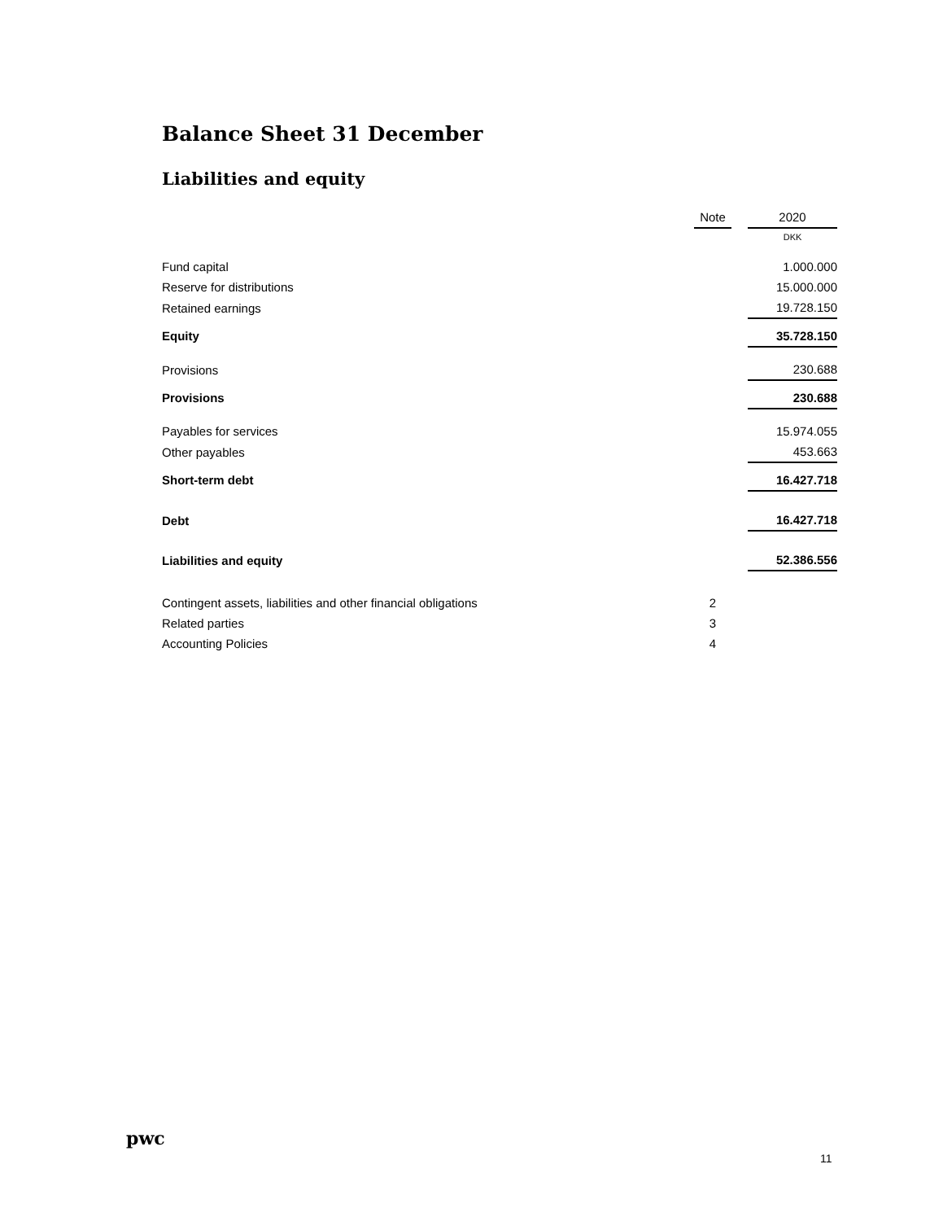Balance Sheet 31 December
Liabilities and equity
| | Note | | 2020 |
| | | | DKK |
| Fund capital | | | 1.000.000 |
| Reserve for distributions | | | 15.000.000 |
| Retained earnings | | | 19.728.150 |
| Equity | | | 35.728.150 |
| Provisions | | | 230.688 |
| Provisions | | | 230.688 |
| Payables for services | | | 15.974.055 |
| Other payables | | | 453.663 |
| Short-term debt | | | 16.427.718 |
| Debt | | | 16.427.718 |
| Liabilities and equity | | | 52.386.556 |
| Contingent assets, liabilities and other financial obligations | 2 | | |
| Related parties | 3 | | |
| Accounting Policies | 4 | | |
pwc
11